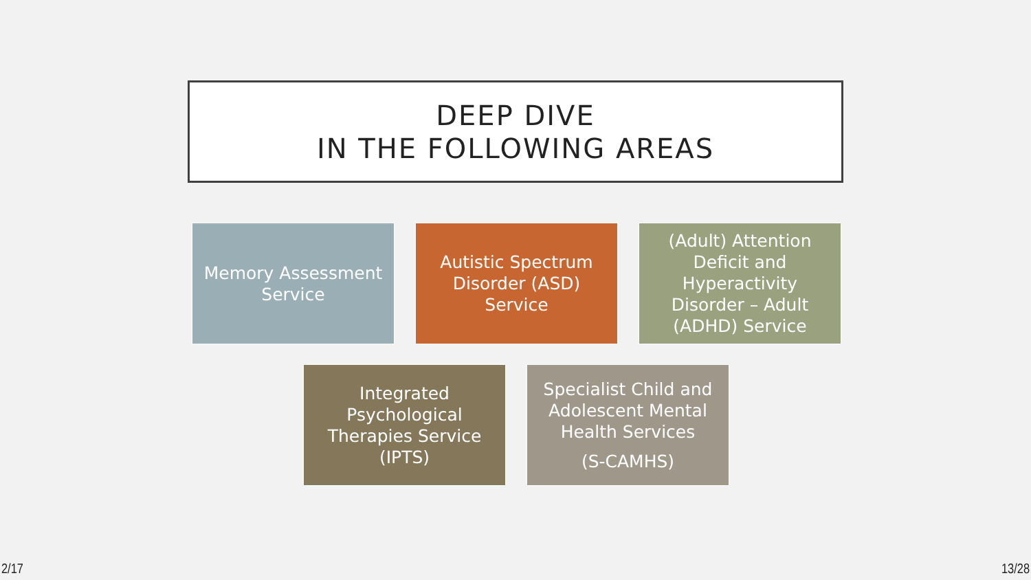DEEP DIVE
IN THE FOLLOWING AREAS
Memory Assessment
Service
Autistic Spectrum
Disorder (ASD)
Service
(Adult) Attention
Deficit and
Hyperactivity
Disorder – Adult
(ADHD) Service
Integrated
Psychological
Therapies Service
(IPTS)
Specialist Child and
Adolescent Mental
Health Services
(S-CAMHS)
2/17 13/28